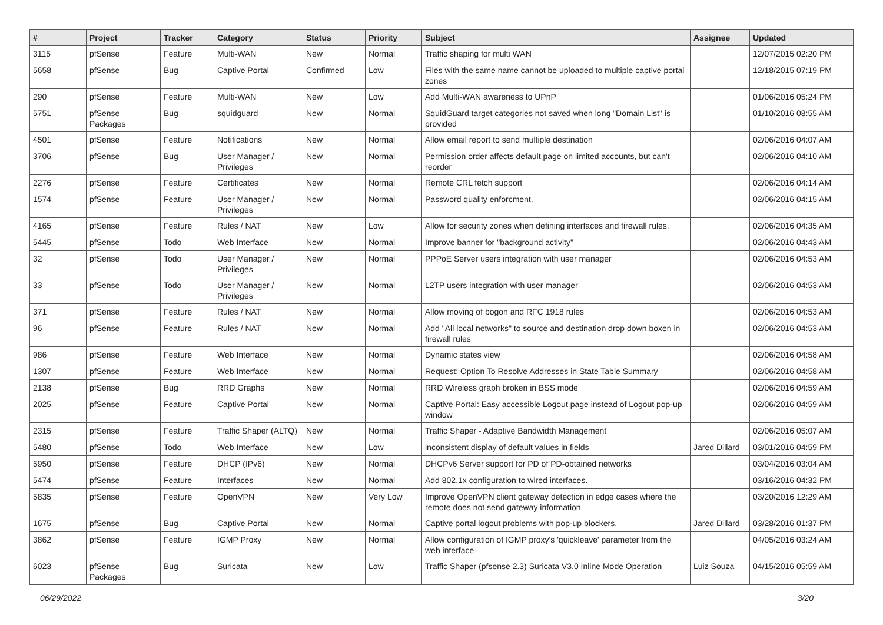| # | Project | Tracker | Category | Status | Priority | Subject | Assignee | Updated |
| --- | --- | --- | --- | --- | --- | --- | --- | --- |
| 3115 | pfSense | Feature | Multi-WAN | New | Normal | Traffic shaping for multi WAN | | 12/07/2015 02:20 PM |
| 5658 | pfSense | Bug | Captive Portal | Confirmed | Low | Files with the same name cannot be uploaded to multiple captive portal zones | | 12/18/2015 07:19 PM |
| 290 | pfSense | Feature | Multi-WAN | New | Low | Add Multi-WAN awareness to UPnP | | 01/06/2016 05:24 PM |
| 5751 | pfSense Packages | Bug | squidguard | New | Normal | SquidGuard target categories not saved when long "Domain List" is provided | | 01/10/2016 08:55 AM |
| 4501 | pfSense | Feature | Notifications | New | Normal | Allow email report to send multiple destination | | 02/06/2016 04:07 AM |
| 3706 | pfSense | Bug | User Manager / Privileges | New | Normal | Permission order affects default page on limited accounts, but can't reorder | | 02/06/2016 04:10 AM |
| 2276 | pfSense | Feature | Certificates | New | Normal | Remote CRL fetch support | | 02/06/2016 04:14 AM |
| 1574 | pfSense | Feature | User Manager / Privileges | New | Normal | Password quality enforcment. | | 02/06/2016 04:15 AM |
| 4165 | pfSense | Feature | Rules / NAT | New | Low | Allow for security zones when defining interfaces and firewall rules. | | 02/06/2016 04:35 AM |
| 5445 | pfSense | Todo | Web Interface | New | Normal | Improve banner for "background activity" | | 02/06/2016 04:43 AM |
| 32 | pfSense | Todo | User Manager / Privileges | New | Normal | PPPoE Server users integration with user manager | | 02/06/2016 04:53 AM |
| 33 | pfSense | Todo | User Manager / Privileges | New | Normal | L2TP users integration with user manager | | 02/06/2016 04:53 AM |
| 371 | pfSense | Feature | Rules / NAT | New | Normal | Allow moving of bogon and RFC 1918 rules | | 02/06/2016 04:53 AM |
| 96 | pfSense | Feature | Rules / NAT | New | Normal | Add "All local networks" to source and destination drop down boxen in firewall rules | | 02/06/2016 04:53 AM |
| 986 | pfSense | Feature | Web Interface | New | Normal | Dynamic states view | | 02/06/2016 04:58 AM |
| 1307 | pfSense | Feature | Web Interface | New | Normal | Request: Option To Resolve Addresses in State Table Summary | | 02/06/2016 04:58 AM |
| 2138 | pfSense | Bug | RRD Graphs | New | Normal | RRD Wireless graph broken in BSS mode | | 02/06/2016 04:59 AM |
| 2025 | pfSense | Feature | Captive Portal | New | Normal | Captive Portal: Easy accessible Logout page instead of Logout pop-up window | | 02/06/2016 04:59 AM |
| 2315 | pfSense | Feature | Traffic Shaper (ALTQ) | New | Normal | Traffic Shaper - Adaptive Bandwidth Management | | 02/06/2016 05:07 AM |
| 5480 | pfSense | Todo | Web Interface | New | Low | inconsistent display of default values in fields | Jared Dillard | 03/01/2016 04:59 PM |
| 5950 | pfSense | Feature | DHCP (IPv6) | New | Normal | DHCPv6 Server support for PD of PD-obtained networks | | 03/04/2016 03:04 AM |
| 5474 | pfSense | Feature | Interfaces | New | Normal | Add 802.1x configuration to wired interfaces. | | 03/16/2016 04:32 PM |
| 5835 | pfSense | Feature | OpenVPN | New | Very Low | Improve OpenVPN client gateway detection in edge cases where the remote does not send gateway information | | 03/20/2016 12:29 AM |
| 1675 | pfSense | Bug | Captive Portal | New | Normal | Captive portal logout problems with pop-up blockers. | Jared Dillard | 03/28/2016 01:37 PM |
| 3862 | pfSense | Feature | IGMP Proxy | New | Normal | Allow configuration of IGMP proxy's 'quickleave' parameter from the web interface | | 04/05/2016 03:24 AM |
| 6023 | pfSense Packages | Bug | Suricata | New | Low | Traffic Shaper (pfsense 2.3) Suricata V3.0 Inline Mode Operation | Luiz Souza | 04/15/2016 05:59 AM |
06/29/2022 3/20